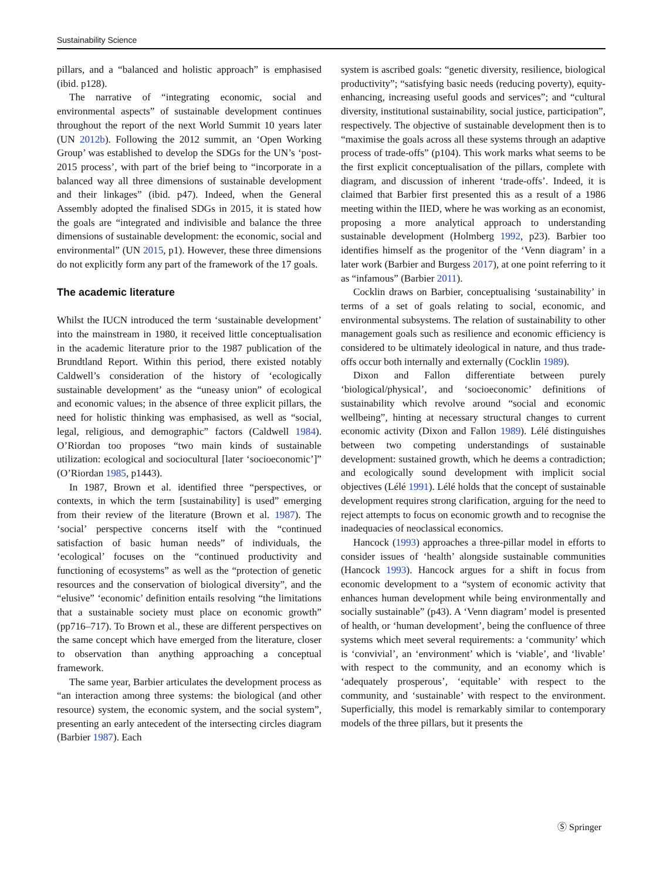Sustainability Science
pillars, and a “balanced and holistic approach” is emphasised (ibid. p128).
The narrative of “integrating economic, social and environmental aspects” of sustainable development continues throughout the report of the next World Summit 10 years later (UN 2012b). Following the 2012 summit, an ‘Open Working Group’ was established to develop the SDGs for the UN’s ‘post-2015 process’, with part of the brief being to “incorporate in a balanced way all three dimensions of sustainable development and their linkages” (ibid. p47). Indeed, when the General Assembly adopted the finalised SDGs in 2015, it is stated how the goals are “integrated and indivisible and balance the three dimensions of sustainable development: the economic, social and environmental” (UN 2015, p1). However, these three dimensions do not explicitly form any part of the framework of the 17 goals.
The academic literature
Whilst the IUCN introduced the term ‘sustainable development’ into the mainstream in 1980, it received little conceptualisation in the academic literature prior to the 1987 publication of the Brundtland Report. Within this period, there existed notably Caldwell’s consideration of the history of ‘ecologically sustainable development’ as the “uneasy union” of ecological and economic values; in the absence of three explicit pillars, the need for holistic thinking was emphasised, as well as “social, legal, religious, and demographic” factors (Caldwell 1984). O’Riordan too proposes “two main kinds of sustainable utilization: ecological and sociocultural [later ‘socioeconomic’]” (O’Riordan 1985, p1443).
In 1987, Brown et al. identified three “perspectives, or contexts, in which the term [sustainability] is used” emerging from their review of the literature (Brown et al. 1987). The ‘social’ perspective concerns itself with the “continued satisfaction of basic human needs” of individuals, the ‘ecological’ focuses on the “continued productivity and functioning of ecosystems” as well as the “protection of genetic resources and the conservation of biological diversity”, and the “elusive” ‘economic’ definition entails resolving “the limitations that a sustainable society must place on economic growth” (pp716–717). To Brown et al., these are different perspectives on the same concept which have emerged from the literature, closer to observation than anything approaching a conceptual framework.
The same year, Barbier articulates the development process as “an interaction among three systems: the biological (and other resource) system, the economic system, and the social system”, presenting an early antecedent of the intersecting circles diagram (Barbier 1987). Each
system is ascribed goals: “genetic diversity, resilience, biological productivity”; “satisfying basic needs (reducing poverty), equity-enhancing, increasing useful goods and services”; and “cultural diversity, institutional sustainability, social justice, participation”, respectively. The objective of sustainable development then is to “maximise the goals across all these systems through an adaptive process of trade-offs” (p104). This work marks what seems to be the first explicit conceptualisation of the pillars, complete with diagram, and discussion of inherent ‘trade-offs’. Indeed, it is claimed that Barbier first presented this as a result of a 1986 meeting within the IIED, where he was working as an economist, proposing a more analytical approach to understanding sustainable development (Holmberg 1992, p23). Barbier too identifies himself as the progenitor of the ‘Venn diagram’ in a later work (Barbier and Burgess 2017), at one point referring to it as “infamous” (Barbier 2011).
Cocklin draws on Barbier, conceptualising ‘sustainability’ in terms of a set of goals relating to social, economic, and environmental subsystems. The relation of sustainability to other management goals such as resilience and economic efficiency is considered to be ultimately ideological in nature, and thus trade-offs occur both internally and externally (Cocklin 1989).
Dixon and Fallon differentiate between purely ‘biological/physical’, and ‘socioeconomic’ definitions of sustainability which revolve around “social and economic wellbeing”, hinting at necessary structural changes to current economic activity (Dixon and Fallon 1989). Lélé distinguishes between two competing understandings of sustainable development: sustained growth, which he deems a contradiction; and ecologically sound development with implicit social objectives (Lélé 1991). Lélé holds that the concept of sustainable development requires strong clarification, arguing for the need to reject attempts to focus on economic growth and to recognise the inadequacies of neoclassical economics.
Hancock (1993) approaches a three-pillar model in efforts to consider issues of ‘health’ alongside sustainable communities (Hancock 1993). Hancock argues for a shift in focus from economic development to a “system of economic activity that enhances human development while being environmentally and socially sustainable” (p43). A ‘Venn diagram’ model is presented of health, or ‘human development’, being the confluence of three systems which meet several requirements: a ‘community’ which is ‘convivial’, an ‘environment’ which is ‘viable’, and ‘livable’ with respect to the community, and an economy which is ‘adequately prosperous’, ‘equitable’ with respect to the community, and ‘sustainable’ with respect to the environment. Superficially, this model is remarkably similar to contemporary models of the three pillars, but it presents the
Ⓢ Springer